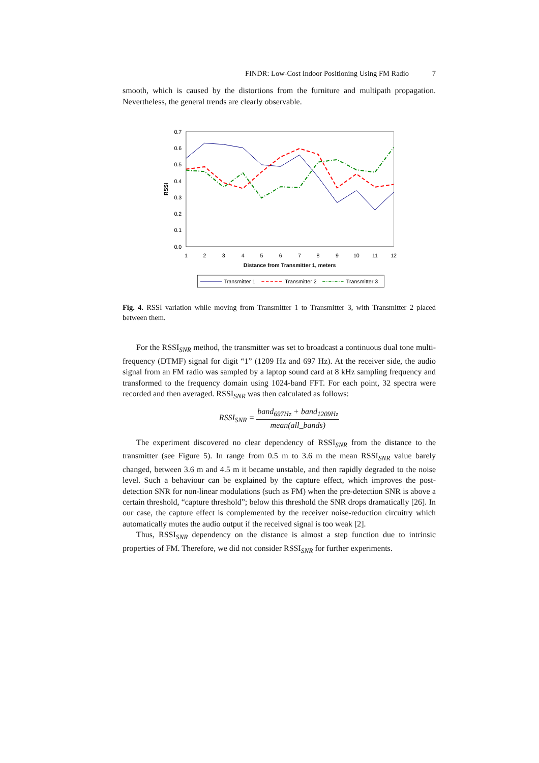FINDR: Low-Cost Indoor Positioning Using FM Radio 7
smooth, which is caused by the distortions from the furniture and multipath propagation. Nevertheless, the general trends are clearly observable.
0.7
0.6
0.5
0.4
0.3
0.2
0.1
0.0
1
2
3
4
5
6
7
8
9
10
11
12
Distance from Transmitter 1, meters
RSSI
Transmitter 1
Transmitter 2
Transmitter 3
Fig. 4. RSSI variation while moving from Transmitter 1 to Transmitter 3, with Transmitter 2 placed between them.
For the RSSI<sub>SNR</sub> method, the transmitter was set to broadcast a continuous dual tone multi-frequency (DTMF) signal for digit “1” (1209 Hz and 697 Hz). At the receiver side, the audio signal from an FM radio was sampled by a laptop sound card at 8 kHz sampling frequency and transformed to the frequency domain using 1024-band FFT. For each point, 32 spectra were recorded and then averaged. RSSI<sub>SNR</sub> was then calculated as follows:
RSSI<sub>SNR</sub> = band<sub>697Hz</sub> + band<sub>1209Hz</sub> mean(all_bands)
The experiment discovered no clear dependency of RSSI<sub>SNR</sub> from the distance to the transmitter (see Figure 5). In range from 0.5 m to 3.6 m the mean RSSI<sub>SNR</sub> value barely changed, between 3.6 m and 4.5 m it became unstable, and then rapidly degraded to the noise level. Such a behaviour can be explained by the capture effect, which improves the post-detection SNR for non-linear modulations (such as FM) when the pre-detection SNR is above a certain threshold, “capture threshold”; below this threshold the SNR drops dramatically [26]. In our case, the capture effect is complemented by the receiver noise-reduction circuitry which automatically mutes the audio output if the received signal is too weak [2].
Thus, RSSI<sub>SNR</sub> dependency on the distance is almost a step function due to intrinsic properties of FM. Therefore, we did not consider RSSI<sub>SNR</sub> for further experiments.